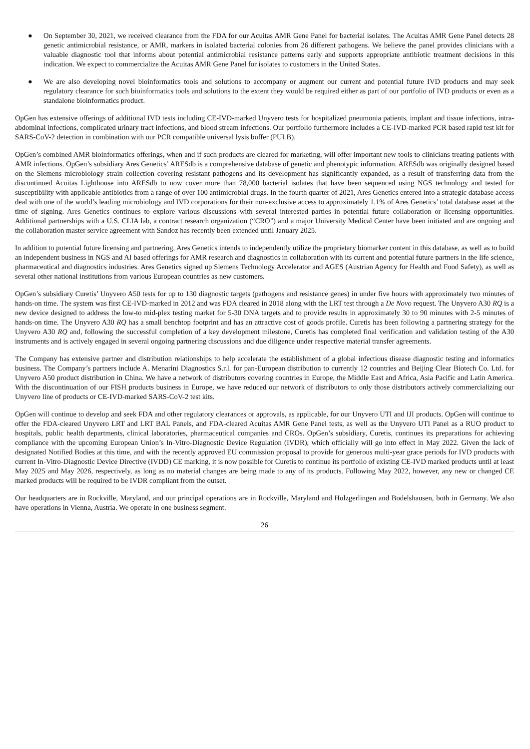● On September 30, 2021, we received clearance from the FDA for our Acuitas AMR Gene Panel for bacterial isolates. The Acuitas AMR Gene Panel detects 28 genetic antimicrobial resistance, or AMR, markers in isolated bacterial colonies from 26 different pathogens. We believe the panel provides clinicians with a valuable diagnostic tool that informs about potential antimicrobial resistance patterns early and supports appropriate antibiotic treatment decisions in this indication. We expect to commercialize the Acuitas AMR Gene Panel for isolates to customers in the United States.
● We are also developing novel bioinformatics tools and solutions to accompany or augment our current and potential future IVD products and may seek regulatory clearance for such bioinformatics tools and solutions to the extent they would be required either as part of our portfolio of IVD products or even as a standalone bioinformatics product.
OpGen has extensive offerings of additional IVD tests including CE-IVD-marked Unyvero tests for hospitalized pneumonia patients, implant and tissue infections, intra-abdominal infections, complicated urinary tract infections, and blood stream infections. Our portfolio furthermore includes a CE-IVD-marked PCR based rapid test kit for SARS-CoV-2 detection in combination with our PCR compatible universal lysis buffer (PULB).
OpGen’s combined AMR bioinformatics offerings, when and if such products are cleared for marketing, will offer important new tools to clinicians treating patients with AMR infections. OpGen’s subsidiary Ares Genetics’ ARESdb is a comprehensive database of genetic and phenotypic information. ARESdb was originally designed based on the Siemens microbiology strain collection covering resistant pathogens and its development has significantly expanded, as a result of transferring data from the discontinued Acuitas Lighthouse into ARESdb to now cover more than 78,000 bacterial isolates that have been sequenced using NGS technology and tested for susceptibility with applicable antibiotics from a range of over 100 antimicrobial drugs. In the fourth quarter of 2021, Ares Genetics entered into a strategic database access deal with one of the world’s leading microbiology and IVD corporations for their non-exclusive access to approximately 1.1% of Ares Genetics’ total database asset at the time of signing. Ares Genetics continues to explore various discussions with several interested parties in potential future collaboration or licensing opportunities. Additional partnerships with a U.S. CLIA lab, a contract research organization (“CRO”) and a major University Medical Center have been initiated and are ongoing and the collaboration master service agreement with Sandoz has recently been extended until January 2025.
In addition to potential future licensing and partnering, Ares Genetics intends to independently utilize the proprietary biomarker content in this database, as well as to build an independent business in NGS and AI based offerings for AMR research and diagnostics in collaboration with its current and potential future partners in the life science, pharmaceutical and diagnostics industries. Ares Genetics signed up Siemens Technology Accelerator and AGES (Austrian Agency for Health and Food Safety), as well as several other national institutions from various European countries as new customers.
OpGen’s subsidiary Curetis’ Unyvero A50 tests for up to 130 diagnostic targets (pathogens and resistance genes) in under five hours with approximately two minutes of hands-on time. The system was first CE-IVD-marked in 2012 and was FDA cleared in 2018 along with the LRT test through a De Novo request. The Unyvero A30 RQ is a new device designed to address the low-to mid-plex testing market for 5-30 DNA targets and to provide results in approximately 30 to 90 minutes with 2-5 minutes of hands-on time. The Unyvero A30 RQ has a small benchtop footprint and has an attractive cost of goods profile. Curetis has been following a partnering strategy for the Unyvero A30 RQ and, following the successful completion of a key development milestone, Curetis has completed final verification and validation testing of the A30 instruments and is actively engaged in several ongoing partnering discussions and due diligence under respective material transfer agreements.
The Company has extensive partner and distribution relationships to help accelerate the establishment of a global infectious disease diagnostic testing and informatics business. The Company’s partners include A. Menarini Diagnostics S.r.l. for pan-European distribution to currently 12 countries and Beijing Clear Biotech Co. Ltd. for Unyvero A50 product distribution in China. We have a network of distributors covering countries in Europe, the Middle East and Africa, Asia Pacific and Latin America. With the discontinuation of our FISH products business in Europe, we have reduced our network of distributors to only those distributors actively commercializing our Unyvero line of products or CE-IVD-marked SARS-CoV-2 test kits.
OpGen will continue to develop and seek FDA and other regulatory clearances or approvals, as applicable, for our Unyvero UTI and IJI products. OpGen will continue to offer the FDA-cleared Unyvero LRT and LRT BAL Panels, and FDA-cleared Acuitas AMR Gene Panel tests, as well as the Unyvero UTI Panel as a RUO product to hospitals, public health departments, clinical laboratories, pharmaceutical companies and CROs. OpGen’s subsidiary, Curetis, continues its preparations for achieving compliance with the upcoming European Union’s In-Vitro-Diagnostic Device Regulation (IVDR), which officially will go into effect in May 2022. Given the lack of designated Notified Bodies at this time, and with the recently approved EU commission proposal to provide for generous multi-year grace periods for IVD products with current In-Vitro-Diagnostic Device Directive (IVDD) CE marking, it is now possible for Curetis to continue its portfolio of existing CE-IVD marked products until at least May 2025 and May 2026, respectively, as long as no material changes are being made to any of its products. Following May 2022, however, any new or changed CE marked products will be required to be IVDR compliant from the outset.
Our headquarters are in Rockville, Maryland, and our principal operations are in Rockville, Maryland and Holzgerlingen and Bodelshausen, both in Germany. We also have operations in Vienna, Austria. We operate in one business segment.
26